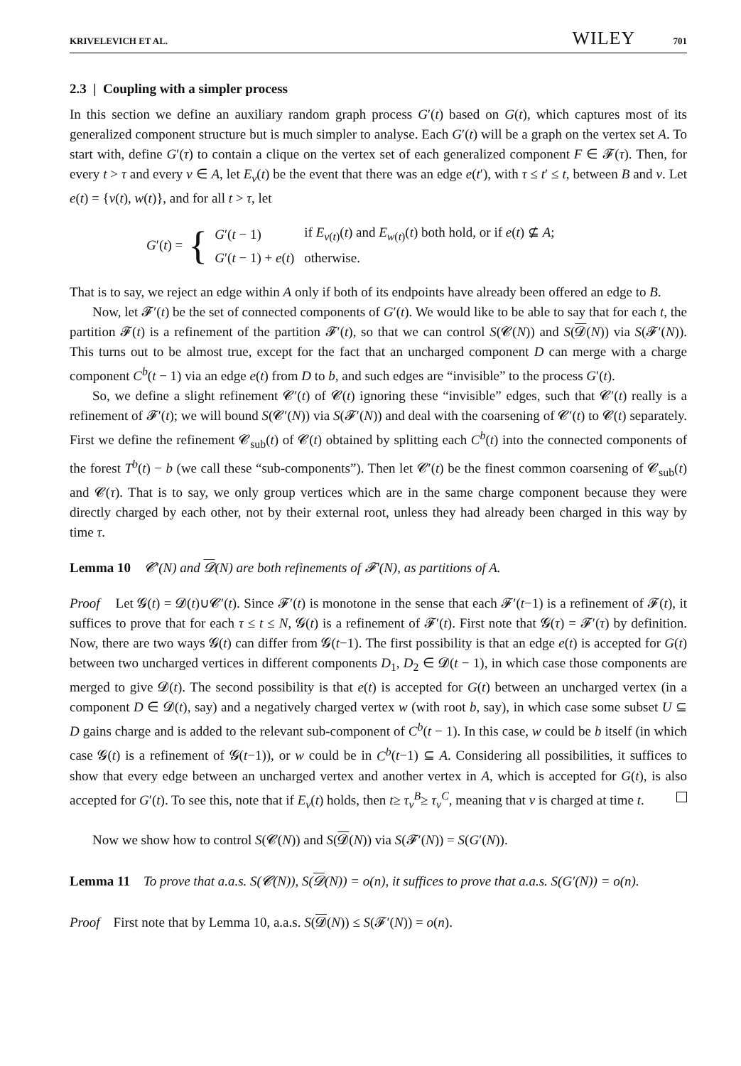KRIVELEVICH ET AL. WILEY 701
2.3 | Coupling with a simpler process
In this section we define an auxiliary random graph process G′(t) based on G(t), which captures most of its generalized component structure but is much simpler to analyse. Each G′(t) will be a graph on the vertex set A. To start with, define G′(τ) to contain a clique on the vertex set of each generalized component F ∈ 𝓕(τ). Then, for every t > τ and every v ∈ A, let E<sub>v</sub>(t) be the event that there was an edge e(t′), with τ ≤ t′ ≤ t, between B and v. Let e(t) = {v(t), w(t)}, and for all t > τ, let
G′(t) = {
| G ′( t − 1) | if E<sub>v(t)</sub>( t ) and E<sub>w(t)</sub>( t ) both hold, or if e ( t ) ⊈ A ; |
| G ′( t − 1) + e ( t ) | otherwise. |
That is to say, we reject an edge within A only if both of its endpoints have already been offered an edge to B.
Now, let 𝓕′(t) be the set of connected components of G′(t). We would like to be able to say that for each t, the partition 𝓕(t) is a refinement of the partition 𝓕′(t), so that we can control S(𝓒(N)) and S(𝓓(N)) via S(𝓕′(N)). This turns out to be almost true, except for the fact that an uncharged component D can merge with a charge component C<sup>b</sup>(t − 1) via an edge e(t) from D to b, and such edges are “invisible” to the process G′(t).
So, we define a slight refinement 𝓒′(t) of 𝓒(t) ignoring these “invisible” edges, such that 𝓒′(t) really is a refinement of 𝓕′(t); we will bound S(𝓒′(N)) via S(𝓕′(N)) and deal with the coarsening of 𝓒′(t) to 𝓒(t) separately. First we define the refinement 𝓒<sub>sub</sub>(t) of 𝓒(t) obtained by splitting each C<sup>b</sup>(t) into the connected components of the forest T<sup>b</sup>(t) − b (we call these “sub-components”). Then let 𝓒′(t) be the finest common coarsening of 𝓒<sub>sub</sub>(t) and 𝓒(τ). That is to say, we only group vertices which are in the same charge component because they were directly charged by each other, not by their external root, unless they had already been charged in this way by time τ.
Lemma 10 𝓒′(N) and 𝓓(N) are both refinements of 𝓕′(N), as partitions of A.
Proof Let 𝓖(t) = 𝓓(t)∪𝓒′(t). Since 𝓕′(t) is monotone in the sense that each 𝓕′(t−1) is a refinement of 𝓕(t), it suffices to prove that for each τ ≤ t ≤ N, 𝓖(t) is a refinement of 𝓕′(t). First note that 𝓖(τ) = 𝓕′(τ) by definition. Now, there are two ways 𝓖(t) can differ from 𝓖(t−1). The first possibility is that an edge e(t) is accepted for G(t) between two uncharged vertices in different components D<sub>1</sub>, D<sub>2</sub> ∈ 𝓓(t − 1), in which case those components are merged to give 𝓓(t). The second possibility is that e(t) is accepted for G(t) between an uncharged vertex (in a component D ∈ 𝓓(t), say) and a negatively charged vertex w (with root b, say), in which case some subset U ⊆ D gains charge and is added to the relevant sub-component of C<sup>b</sup>(t − 1). In this case, w could be b itself (in which case 𝓖(t) is a refinement of 𝓖(t−1)), or w could be in C<sup>b</sup>(t−1) ⊆ A. Considering all possibilities, it suffices to show that every edge between an uncharged vertex and another vertex in A, which is accepted for G(t), is also accepted for G′(t). To see this, note that if E<sub>v</sub>(t) holds, then t≥ τ<sub>v</sub><sup>B</sup>≥ τ<sub>v</sub><sup>C</sup>, meaning that v is charged at time t.
Now we show how to control S(𝓒(N)) and S(𝓓(N)) via S(𝓕′(N)) = S(G′(N)).
Lemma 11 To prove that a.a.s. S(𝓒(N)), S(𝓓(N)) = o(n), it suffices to prove that a.a.s. S(G′(N)) = o(n).
Proof First note that by Lemma 10, a.a.s. S(𝓓(N)) ≤ S(𝓕′(N)) = o(n).